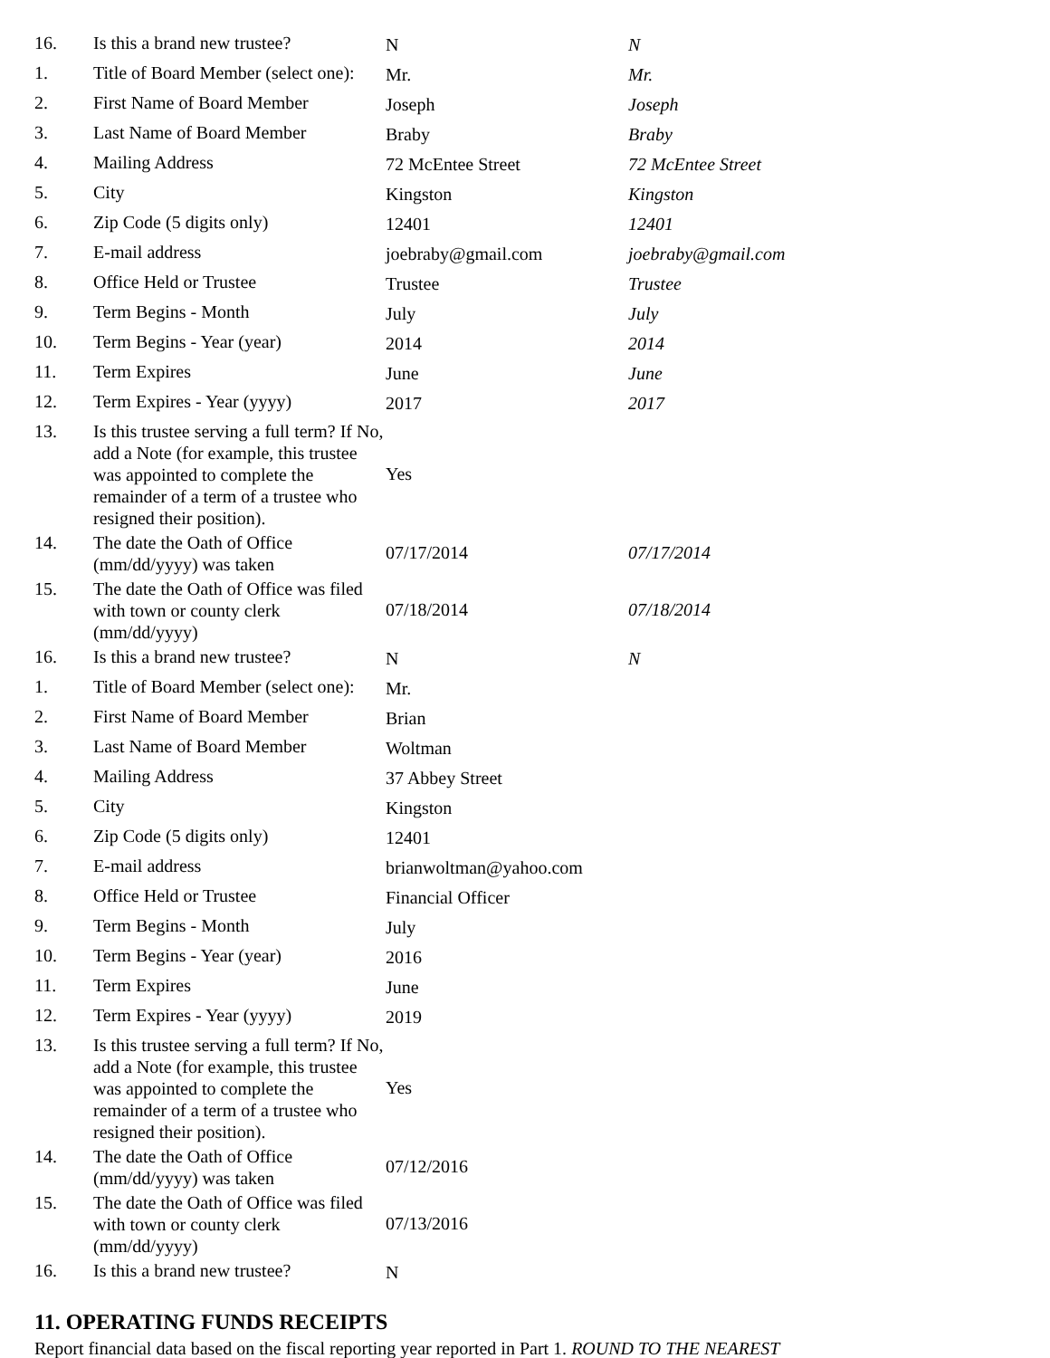| 16. | Is this a brand new trustee? | N | N |
| 1. | Title of Board Member (select one): | Mr. | Mr. |
| 2. | First Name of Board Member | Joseph | Joseph |
| 3. | Last Name of Board Member | Braby | Braby |
| 4. | Mailing Address | 72 McEntee Street | 72 McEntee Street |
| 5. | City | Kingston | Kingston |
| 6. | Zip Code (5 digits only) | 12401 | 12401 |
| 7. | E-mail address | joebraby@gmail.com | joebraby@gmail.com |
| 8. | Office Held or Trustee | Trustee | Trustee |
| 9. | Term Begins - Month | July | July |
| 10. | Term Begins - Year (year) | 2014 | 2014 |
| 11. | Term Expires | June | June |
| 12. | Term Expires - Year (yyyy) | 2017 | 2017 |
| 13. | Is this trustee serving a full term? If No, add a Note (for example, this trustee was appointed to complete the remainder of a term of a trustee who resigned their position). | Yes | |
| 14. | The date the Oath of Office (mm/dd/yyyy) was taken | 07/17/2014 | 07/17/2014 |
| 15. | The date the Oath of Office was filed with town or county clerk (mm/dd/yyyy) | 07/18/2014 | 07/18/2014 |
| 16. | Is this a brand new trustee? | N | N |
| 1. | Title of Board Member (select one): | Mr. | |
| 2. | First Name of Board Member | Brian | |
| 3. | Last Name of Board Member | Woltman | |
| 4. | Mailing Address | 37 Abbey Street | |
| 5. | City | Kingston | |
| 6. | Zip Code (5 digits only) | 12401 | |
| 7. | E-mail address | brianwoltman@yahoo.com | |
| 8. | Office Held or Trustee | Financial Officer | |
| 9. | Term Begins - Month | July | |
| 10. | Term Begins - Year (year) | 2016 | |
| 11. | Term Expires | June | |
| 12. | Term Expires - Year (yyyy) | 2019 | |
| 13. | Is this trustee serving a full term? If No, add a Note (for example, this trustee was appointed to complete the remainder of a term of a trustee who resigned their position). | Yes | |
| 14. | The date the Oath of Office (mm/dd/yyyy) was taken | 07/12/2016 | |
| 15. | The date the Oath of Office was filed with town or county clerk (mm/dd/yyyy) | 07/13/2016 | |
| 16. | Is this a brand new trustee? | N | |
11. OPERATING FUNDS RECEIPTS
Report financial data based on the fiscal reporting year reported in Part 1. ROUND TO THE NEAREST